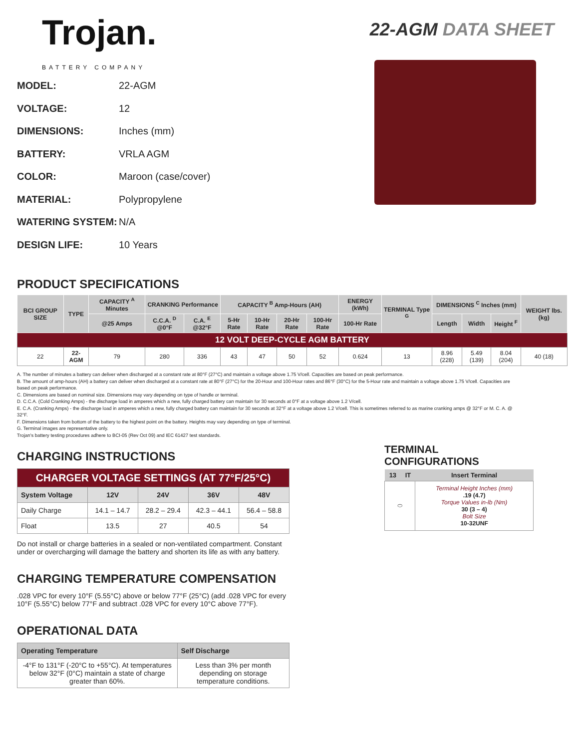Trojan.
BATTERY COMPANY
22-AGM DATA SHEET
MODEL: 22-AGM
VOLTAGE: 12
DIMENSIONS: Inches (mm)
BATTERY: VRLA AGM
COLOR: Maroon (case/cover)
MATERIAL: Polypropylene
WATERING SYSTEM: N/A
DESIGN LIFE: 10 Years
PRODUCT SPECIFICATIONS
| BCI GROUP SIZE | TYPE | CAPACITY <sup>A</sup> Minutes | CRANKING Performance | | CAPACITY <sup>B</sup> Amp-Hours (AH) | | | | ENERGY (kWh) | TERMINAL Type <sup>G</sup> | DIMENSIONS <sup>C</sup> Inches (mm) | | | WEIGHT lbs. (kg) |
| --- | --- | --- | --- | --- | --- | --- | --- | --- | --- | --- | --- | --- | --- | --- |
| | | @25 Amps | C.C.A. <sup>D</sup> @0°F | C.A. <sup>E</sup> @32°F | 5-Hr Rate | 10-Hr Rate | 20-Hr Rate | 100-Hr Rate | 100-Hr Rate | | Length | Width | Height <sup>F</sup> | |
| 12 VOLT DEEP-CYCLE AGM BATTERY | | | | | | | | | | | | | | |
| 22 | 22-AGM | 79 | 280 | 336 | 43 | 47 | 50 | 52 | 0.624 | 13 | 8.96 (228) | 5.49 (139) | 8.04 (204) | 40 (18) |
A. The number of minutes a battery can deliver when discharged at a constant rate at 80°F (27°C) and maintain a voltage above 1.75 V/cell. Capacities are based on peak performance.
B. The amount of amp-hours (AH) a battery can deliver when discharged at a constant rate at 80°F (27°C) for the 20-Hour and 100-Hour rates and 86°F (30°C) for the 5-Hour rate and maintain a voltage above 1.75 V/cell. Capacities are based on peak performance.
C. Dimensions are based on nominal size. Dimensions may vary depending on type of handle or terminal.
D. C.C.A. (Cold Cranking Amps) - the discharge load in amperes which a new, fully charged battery can maintain for 30 seconds at 0°F at a voltage above 1.2 V/cell.
E. C.A. (Cranking Amps) - the discharge load in amperes which a new, fully charged battery can maintain for 30 seconds at 32°F at a voltage above 1.2 V/cell. This is sometimes referred to as marine cranking amps @ 32°F or M. C. A. @ 32°F.
F. Dimensions taken from bottom of the battery to the highest point on the battery. Heights may vary depending on type of terminal.
G. Terminal images are representative only.
Trojan's battery testing procedures adhere to BCI-05 (Rev Oct 09) and IEC 61427 test standards.
CHARGING INSTRUCTIONS
| CHARGER VOLTAGE SETTINGS (AT 77°F/25°C) | | | | |
| System Voltage | 12V | 24V | 36V | 48V |
| Daily Charge | 14.1 – 14.7 | 28.2 – 29.4 | 42.3 – 44.1 | 56.4 – 58.8 |
| Float | 13.5 | 27 | 40.5 | 54 |
Do not install or charge batteries in a sealed or non-ventilated compartment. Constant under or overcharging will damage the battery and shorten its life as with any battery.
CHARGING TEMPERATURE COMPENSATION
.028 VPC for every 10°F (5.55°C) above or below 77°F (25°C) (add .028 VPC for every 10°F (5.55°C) below 77°F and subtract .028 VPC for every 10°C above 77°F).
OPERATIONAL DATA
| Operating Temperature | Self Discharge |
| --- | --- |
| -4°F to 131°F (-20°C to +55°C). At temperatures below 32°F (0°C) maintain a state of charge greater than 60%. | Less than 3% per month depending on storage temperature conditions. |
TERMINAL CONFIGURATIONS
| 13 | IT | Insert Terminal |
| --- | --- | --- |
| ⬭ | | Terminal Height Inches (mm) .19 (4.7) Torque Values in-lb (Nm) 30 (3 – 4) Bolt Size 10-32UNF |